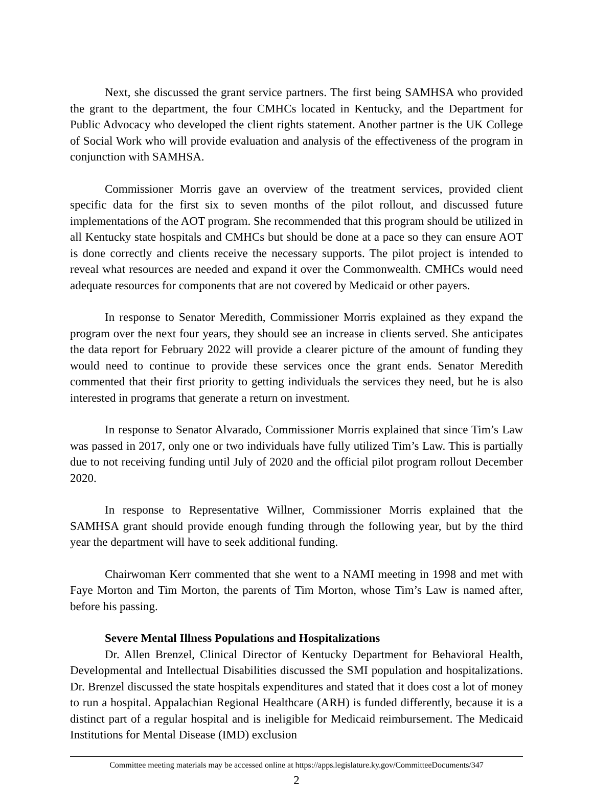Next, she discussed the grant service partners. The first being SAMHSA who provided the grant to the department, the four CMHCs located in Kentucky, and the Department for Public Advocacy who developed the client rights statement. Another partner is the UK College of Social Work who will provide evaluation and analysis of the effectiveness of the program in conjunction with SAMHSA.
Commissioner Morris gave an overview of the treatment services, provided client specific data for the first six to seven months of the pilot rollout, and discussed future implementations of the AOT program. She recommended that this program should be utilized in all Kentucky state hospitals and CMHCs but should be done at a pace so they can ensure AOT is done correctly and clients receive the necessary supports. The pilot project is intended to reveal what resources are needed and expand it over the Commonwealth. CMHCs would need adequate resources for components that are not covered by Medicaid or other payers.
In response to Senator Meredith, Commissioner Morris explained as they expand the program over the next four years, they should see an increase in clients served. She anticipates the data report for February 2022 will provide a clearer picture of the amount of funding they would need to continue to provide these services once the grant ends. Senator Meredith commented that their first priority to getting individuals the services they need, but he is also interested in programs that generate a return on investment.
In response to Senator Alvarado, Commissioner Morris explained that since Tim’s Law was passed in 2017, only one or two individuals have fully utilized Tim’s Law. This is partially due to not receiving funding until July of 2020 and the official pilot program rollout December 2020.
In response to Representative Willner, Commissioner Morris explained that the SAMHSA grant should provide enough funding through the following year, but by the third year the department will have to seek additional funding.
Chairwoman Kerr commented that she went to a NAMI meeting in 1998 and met with Faye Morton and Tim Morton, the parents of Tim Morton, whose Tim’s Law is named after, before his passing.
Severe Mental Illness Populations and Hospitalizations
Dr. Allen Brenzel, Clinical Director of Kentucky Department for Behavioral Health, Developmental and Intellectual Disabilities discussed the SMI population and hospitalizations. Dr. Brenzel discussed the state hospitals expenditures and stated that it does cost a lot of money to run a hospital. Appalachian Regional Healthcare (ARH) is funded differently, because it is a distinct part of a regular hospital and is ineligible for Medicaid reimbursement. The Medicaid Institutions for Mental Disease (IMD) exclusion
Committee meeting materials may be accessed online at https://apps.legislature.ky.gov/CommitteeDocuments/347
2